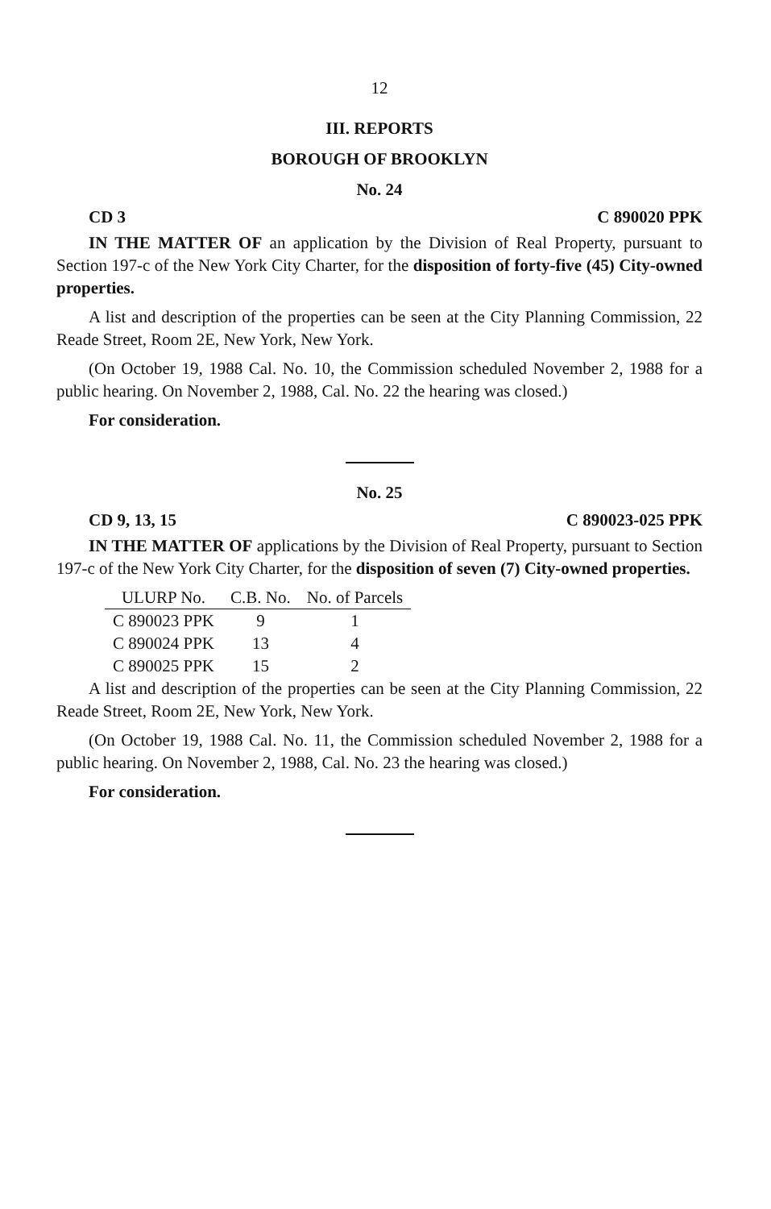12
III. REPORTS
BOROUGH OF BROOKLYN
No. 24
CD 3 C 890020 PPK
IN THE MATTER OF an application by the Division of Real Property, pursuant to Section 197-c of the New York City Charter, for the disposition of forty-five (45) City-owned properties.
A list and description of the properties can be seen at the City Planning Commission, 22 Reade Street, Room 2E, New York, New York.
(On October 19, 1988 Cal. No. 10, the Commission scheduled November 2, 1988 for a public hearing. On November 2, 1988, Cal. No. 22 the hearing was closed.)
For consideration.
No. 25
CD 9, 13, 15 C 890023-025 PPK
IN THE MATTER OF applications by the Division of Real Property, pursuant to Section 197-c of the New York City Charter, for the disposition of seven (7) City-owned properties.
| ULURP No. | C.B. No. | No. of Parcels |
| --- | --- | --- |
| C 890023 PPK | 9 | 1 |
| C 890024 PPK | 13 | 4 |
| C 890025 PPK | 15 | 2 |
A list and description of the properties can be seen at the City Planning Commission, 22 Reade Street, Room 2E, New York, New York.
(On October 19, 1988 Cal. No. 11, the Commission scheduled November 2, 1988 for a public hearing. On November 2, 1988, Cal. No. 23 the hearing was closed.)
For consideration.